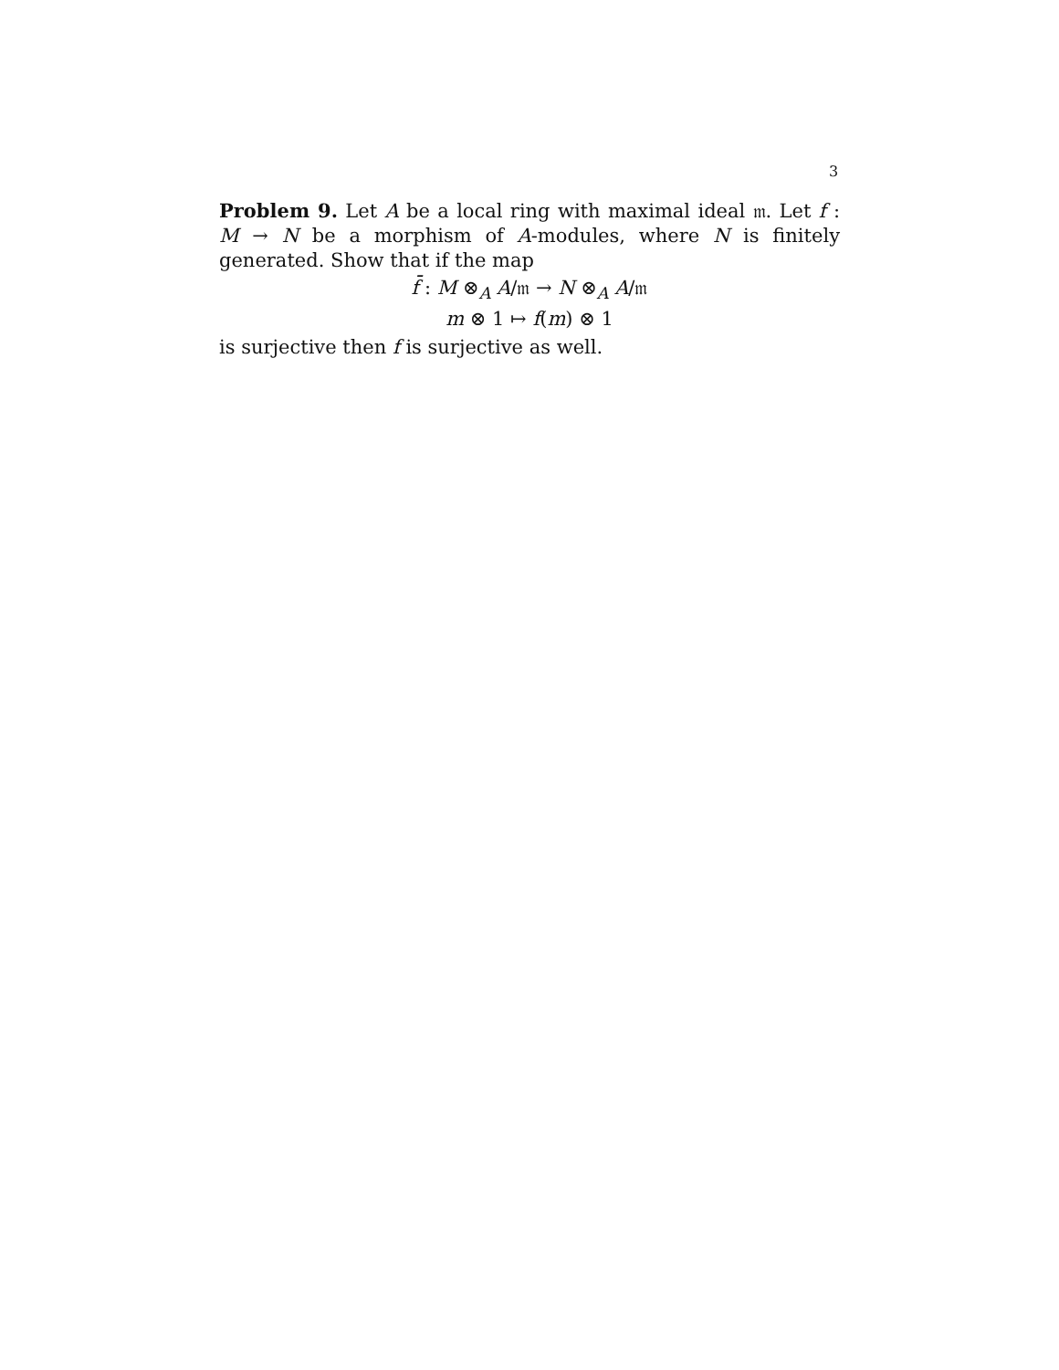3
Problem 9. Let A be a local ring with maximal ideal 𝔪. Let f : M → N be a morphism of A-modules, where N is finitely generated. Show that if the map
f̄ : M ⊗<sub>A</sub> A/𝔪 → N ⊗<sub>A</sub> A/𝔪
m ⊗ 1 ↦ f(m) ⊗ 1
is surjective then f is surjective as well.